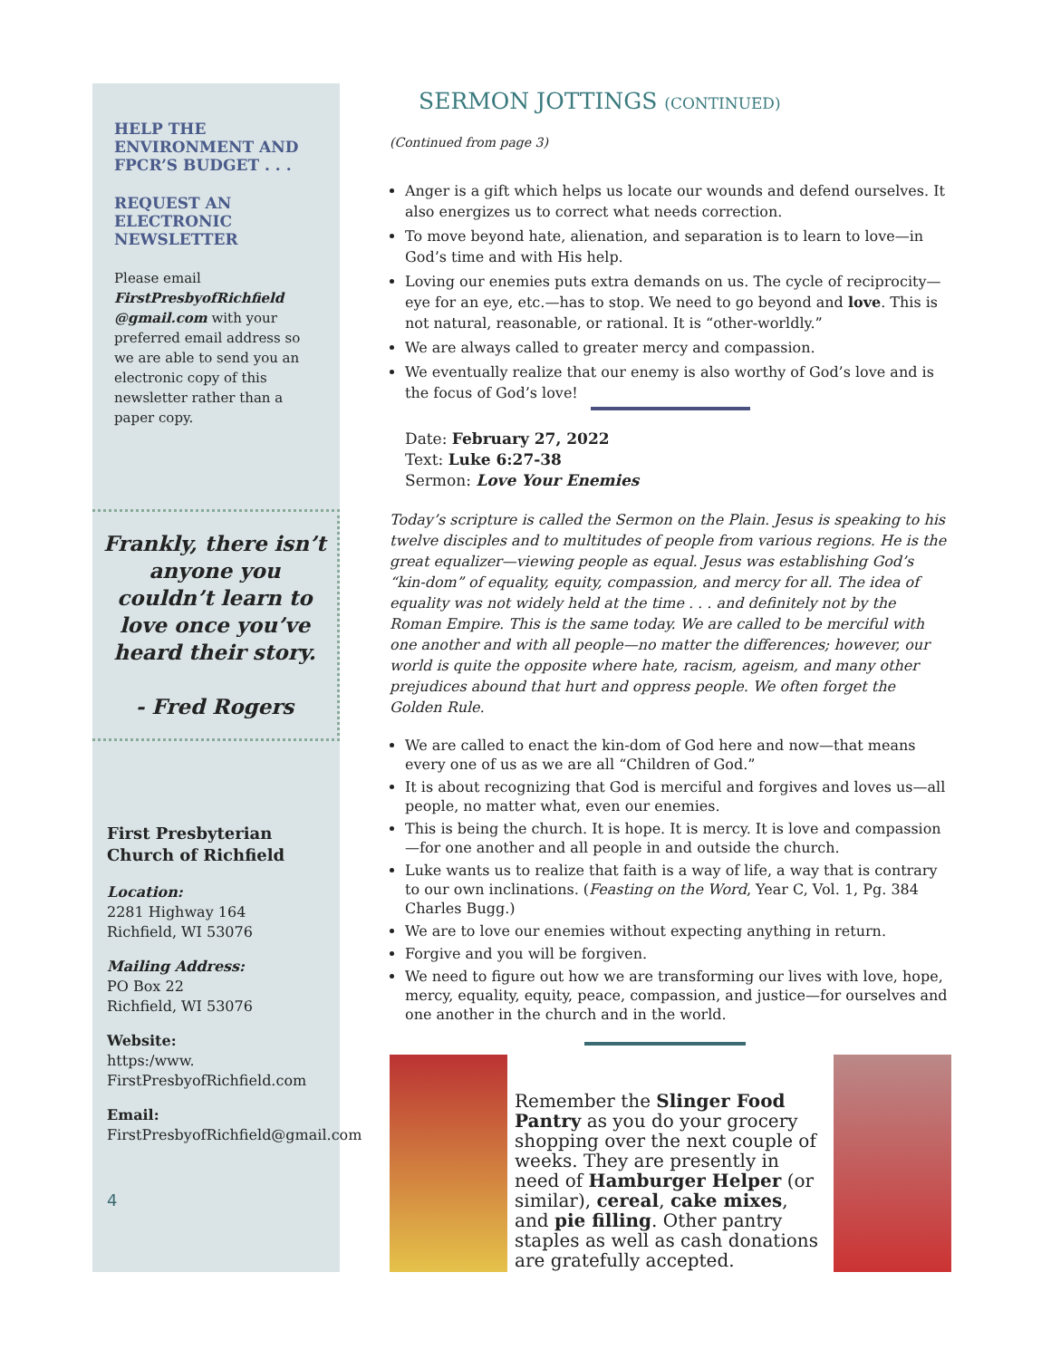HELP THE ENVIRONMENT AND FPCR’S BUDGET . . .
REQUEST AN ELECTRONIC NEWSLETTER
Please email FirstPresbyofRichfield @gmail.com with your preferred email address so we are able to send you an electronic copy of this newsletter rather than a paper copy.
Frankly, there isn’t anyone you couldn’t learn to love once you’ve heard their story.
- Fred Rogers
First Presbyterian Church of Richfield
Location:
2281 Highway 164
Richfield, WI 53076
Mailing Address:
PO Box 22
Richfield, WI 53076
Website:
https:/www.
FirstPresbyofRichfield.com
Email:
FirstPresbyofRichfield@gmail.com
4
SERMON JOTTINGS (CONTINUED)
(Continued from page 3)
Anger is a gift which helps us locate our wounds and defend ourselves. It also energizes us to correct what needs correction.
To move beyond hate, alienation, and separation is to learn to love—in God’s time and with His help.
Loving our enemies puts extra demands on us. The cycle of reciprocity—eye for an eye, etc.—has to stop. We need to go beyond and love. This is not natural, reasonable, or rational. It is “other-worldly.”
We are always called to greater mercy and compassion.
We eventually realize that our enemy is also worthy of God’s love and is the focus of God’s love!
Date: February 27, 2022
Text: Luke 6:27-38
Sermon: Love Your Enemies
Today’s scripture is called the Sermon on the Plain. Jesus is speaking to his twelve disciples and to multitudes of people from various regions. He is the great equalizer—viewing people as equal. Jesus was establishing God’s “kin-dom” of equality, equity, compassion, and mercy for all. The idea of equality was not widely held at the time . . . and definitely not by the Roman Empire. This is the same today. We are called to be merciful with one another and with all people—no matter the differences; however, our world is quite the opposite where hate, racism, ageism, and many other prejudices abound that hurt and oppress people. We often forget the Golden Rule.
We are called to enact the kin-dom of God here and now—that means every one of us as we are all “Children of God.”
It is about recognizing that God is merciful and forgives and loves us—all people, no matter what, even our enemies.
This is being the church. It is hope. It is mercy. It is love and compassion—for one another and all people in and outside the church.
Luke wants us to realize that faith is a way of life, a way that is contrary to our own inclinations. (Feasting on the Word, Year C, Vol. 1, Pg. 384 Charles Bugg.)
We are to love our enemies without expecting anything in return.
Forgive and you will be forgiven.
We need to figure out how we are transforming our lives with love, hope, mercy, equality, equity, peace, compassion, and justice—for ourselves and one another in the church and in the world.
Remember the Slinger Food Pantry as you do your grocery shopping over the next couple of weeks. They are presently in need of Hamburger Helper (or similar), cereal, cake mixes, and pie filling. Other pantry staples as well as cash donations are gratefully accepted.